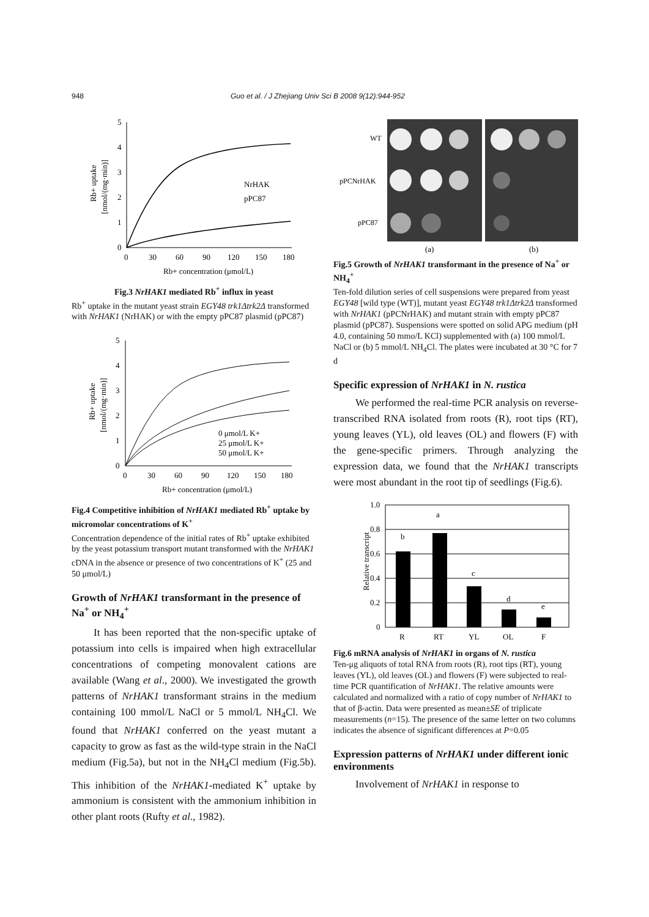948 Guo et al. / J Zhejiang Univ Sci B 2008 9(12):944-952
5
4
3
2
1
0
0
30
60
90
120
150
180
Rb+ concentration (μmol/L)
Rb+ uptake
[nmol/(mg·min)]
NrHAK
pPC87
Fig.3 NrHAK1 mediated Rb<sup>+</sup> influx in yeast
Rb<sup>+</sup> uptake in the mutant yeast strain EGY48 trk1Δtrk2Δ transformed with NrHAK1 (NrHAK) or with the empty pPC87 plasmid (pPC87)
5
4
3
2
1
0
0
30
60
90
120
150
180
Rb+ concentration (μmol/L)
Rb+ uptake
[nmol/(mg·min)]
0 μmol/L K+
25 μmol/L K+
50 μmol/L K+
Fig.4 Competitive inhibition of NrHAK1 mediated Rb<sup>+</sup> uptake by micromolar concentrations of K<sup>+</sup>
Concentration dependence of the initial rates of Rb<sup>+</sup> uptake exhibited by the yeast potassium transport mutant transformed with the NrHAK1 cDNA in the absence or presence of two concentrations of K<sup>+</sup> (25 and 50 μmol/L)
Growth of NrHAK1 transformant in the presence of Na<sup>+</sup> or NH<sub>4</sub><sup>+</sup>
It has been reported that the non-specific uptake of potassium into cells is impaired when high extracellular concentrations of competing monovalent cations are available (Wang et al., 2000). We investigated the growth patterns of NrHAK1 transformant strains in the medium containing 100 mmol/L NaCl or 5 mmol/L NH<sub>4</sub>Cl. We found that NrHAK1 conferred on the yeast mutant a capacity to grow as fast as the wild-type strain in the NaCl medium (Fig.5a), but not in the NH<sub>4</sub>Cl medium (Fig.5b). This inhibition of the NrHAK1-mediated K<sup>+</sup> uptake by ammonium is consistent with the ammonium inhibition in other plant roots (Rufty et al., 1982).
WT
pPCNrHAK
pPC87
(a)
(b)
Fig.5 Growth of NrHAK1 transformant in the presence of Na<sup>+</sup> or NH<sub>4</sub><sup>+</sup>
Ten-fold dilution series of cell suspensions were prepared from yeast EGY48 [wild type (WT)], mutant yeast EGY48 trk1Δtrk2Δ transformed with NrHAK1 (pPCNrHAK) and mutant strain with empty pPC87 plasmid (pPC87). Suspensions were spotted on solid APG medium (pH 4.0, containing 50 mmo/L KCl) supplemented with (a) 100 mmol/L NaCl or (b) 5 mmol/L NH<sub>4</sub>Cl. The plates were incubated at 30 °C for 7 d
Specific expression of NrHAK1 in N. rustica
We performed the real-time PCR analysis on reverse-transcribed RNA isolated from roots (R), root tips (RT), young leaves (YL), old leaves (OL) and flowers (F) with the gene-specific primers. Through analyzing the expression data, we found that the NrHAK1 transcripts were most abundant in the root tip of seedlings (Fig.6).
1.0
0.8
0.6
0.4
0.2
0
Relative transcript
b
a
c
d
e
R
RT
YL
OL
F
Fig.6 mRNA analysis of NrHAK1 in organs of N. rustica
Ten-μg aliquots of total RNA from roots (R), root tips (RT), young leaves (YL), old leaves (OL) and flowers (F) were subjected to real-time PCR quantification of NrHAK1. The relative amounts were calculated and normalized with a ratio of copy number of NrHAK1 to that of β-actin. Data were presented as mean±SE of triplicate measurements (n=15). The presence of the same letter on two columns indicates the absence of significant differences at P=0.05
Expression patterns of NrHAK1 under different ionic environments
Involvement of NrHAK1 in response to